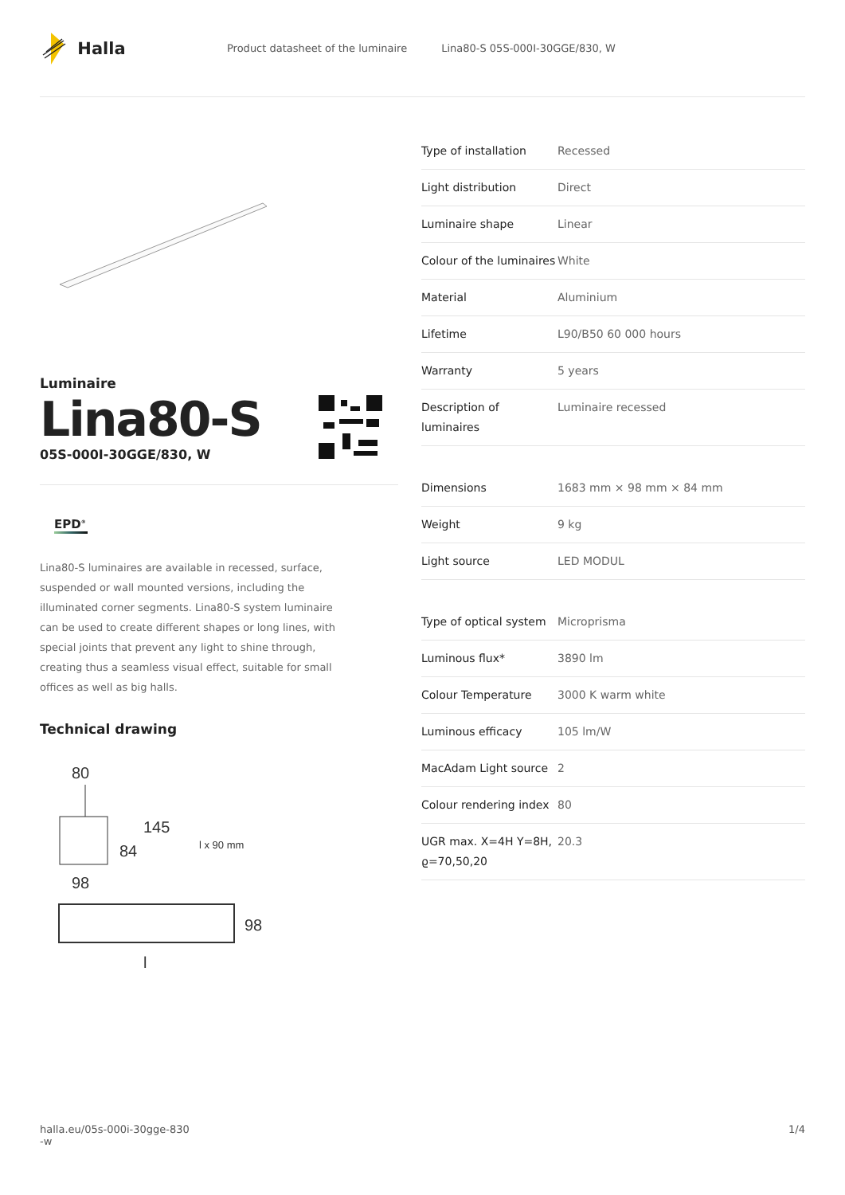Halla
Product datasheet of the luminaire
Lina80-S 05S-000I-30GGE/830, W
Luminaire
Lina80-S
05S-000I-30GGE/830, W
EPD<sup>®</sup>
Lina80-S luminaires are available in recessed, surface, suspended or wall mounted versions, including the illuminated corner segments. Lina80-S system luminaire can be used to create different shapes or long lines, with special joints that prevent any light to shine through, creating thus a seamless visual effect, suitable for small offices as well as big halls.
Technical drawing
80
98
84
145
l x 90 mm
98
l
| Type of installation | Recessed |
| Light distribution | Direct |
| Luminaire shape | Linear |
| Colour of the luminaires | White |
| Material | Aluminium |
| Lifetime | L90/B50 60 000 hours |
| Warranty | 5 years |
| Description of luminaires | Luminaire recessed |
| Dimensions | 1683 mm × 98 mm × 84 mm |
| Weight | 9 kg |
| Light source | LED MODUL |
| Type of optical system | Microprisma |
| Luminous flux* | 3890 lm |
| Colour Temperature | 3000 K warm white |
| Luminous efficacy | 105 lm/W |
| MacAdam Light source | 2 |
| Colour rendering index | 80 |
| UGR max. X=4H Y=8H, ϱ=70,50,20 | 20.3 |
halla.eu/05s-000i-30gge-830
-w
1/4